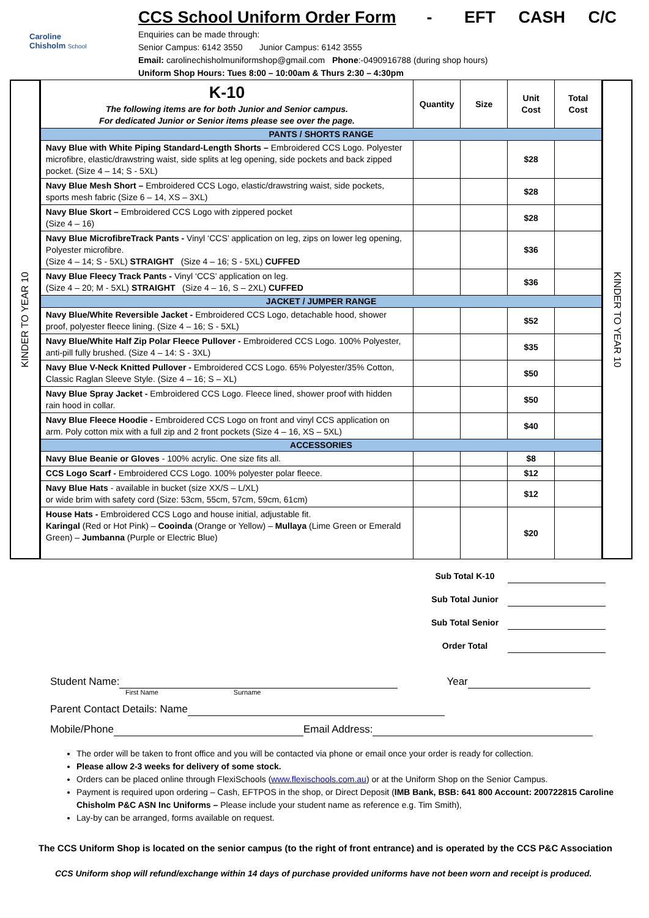Caroline
Chisholm School
CCS School Uniform Order Form - EFT CASH C/C
Enquiries can be made through:
Senior Campus: 6142 3550 Junior Campus: 6142 3555
Email: carolinechisholmuniformshop@gmail.com Phone:-0490916788 (during shop hours)
Uniform Shop Hours: Tues 8:00 – 10:00am & Thurs 2:30 – 4:30pm
KINDER TO YEAR 10
| K-10 The following items are for both Junior and Senior campus. For dedicated Junior or Senior items please see over the page. | Quantity | Size | Unit Cost | Total Cost |
| --- | --- | --- | --- | --- |
| PANTS / SHORTS RANGE | | | | |
| Navy Blue with White Piping Standard-Length Shorts – Embroidered CCS Logo. Polyester microfibre, elastic/drawstring waist, side splits at leg opening, side pockets and back zipped pocket. (Size 4 – 14; S - 5XL) | | | $28 | |
| Navy Blue Mesh Short – Embroidered CCS Logo, elastic/drawstring waist, side pockets, sports mesh fabric (Size 6 – 14, XS – 3XL) | | | $28 | |
| Navy Blue Skort – Embroidered CCS Logo with zippered pocket (Size 4 – 16) | | | $28 | |
| Navy Blue MicrofibreTrack Pants - Vinyl ‘CCS’ application on leg, zips on lower leg opening, Polyester microfibre. (Size 4 – 14; S - 5XL) STRAIGHT (Size 4 – 16; S - 5XL) CUFFED | | | $36 | |
| Navy Blue Fleecy Track Pants - Vinyl ‘CCS’ application on leg. (Size 4 – 20; M - 5XL) STRAIGHT (Size 4 – 16, S – 2XL) CUFFED | | | $36 | |
| JACKET / JUMPER RANGE | | | | |
| Navy Blue/White Reversible Jacket - Embroidered CCS Logo, detachable hood, shower proof, polyester fleece lining. (Size 4 – 16; S - 5XL) | | | $52 | |
| Navy Blue/White Half Zip Polar Fleece Pullover - Embroidered CCS Logo. 100% Polyester, anti-pill fully brushed. (Size 4 – 14: S - 3XL) | | | $35 | |
| Navy Blue V-Neck Knitted Pullover - Embroidered CCS Logo. 65% Polyester/35% Cotton, Classic Raglan Sleeve Style. (Size 4 – 16; S – XL) | | | $50 | |
| Navy Blue Spray Jacket - Embroidered CCS Logo. Fleece lined, shower proof with hidden rain hood in collar. | | | $50 | |
| Navy Blue Fleece Hoodie - Embroidered CCS Logo on front and vinyl CCS application on arm. Poly cotton mix with a full zip and 2 front pockets (Size 4 – 16, XS – 5XL) | | | $40 | |
| ACCESSORIES | | | | |
| Navy Blue Beanie or Gloves - 100% acrylic. One size fits all. | | | $8 | |
| CCS Logo Scarf - Embroidered CCS Logo. 100% polyester polar fleece. | | | $12 | |
| Navy Blue Hats - available in bucket (size XX/S – L/XL) or wide brim with safety cord (Size: 53cm, 55cm, 57cm, 59cm, 61cm) | | | $12 | |
| House Hats - Embroidered CCS Logo and house initial, adjustable fit. Karingal (Red or Hot Pink) – Cooinda (Orange or Yellow) – Mullaya (Lime Green or Emerald Green) – Jumbanna (Purple or Electric Blue) | | | $20 | |
KINDER TO YEAR 10
Sub Total K-10
Sub Total Junior
Sub Total Senior
Order Total
Student Name: Year
First Name Surname
Parent Contact Details: Name
Mobile/Phone Email Address:
The order will be taken to front office and you will be contacted via phone or email once your order is ready for collection.
Please allow 2-3 weeks for delivery of some stock.
Orders can be placed online through FlexiSchools (www.flexischools.com.au) or at the Uniform Shop on the Senior Campus.
Payment is required upon ordering – Cash, EFTPOS in the shop, or Direct Deposit (IMB Bank, BSB: 641 800 Account: 200722815 Caroline Chisholm P&C ASN Inc Uniforms – Please include your student name as reference e.g. Tim Smith),
Lay-by can be arranged, forms available on request.
The CCS Uniform Shop is located on the senior campus (to the right of front entrance) and is operated by the CCS P&C Association
CCS Uniform shop will refund/exchange within 14 days of purchase provided uniforms have not been worn and receipt is produced.